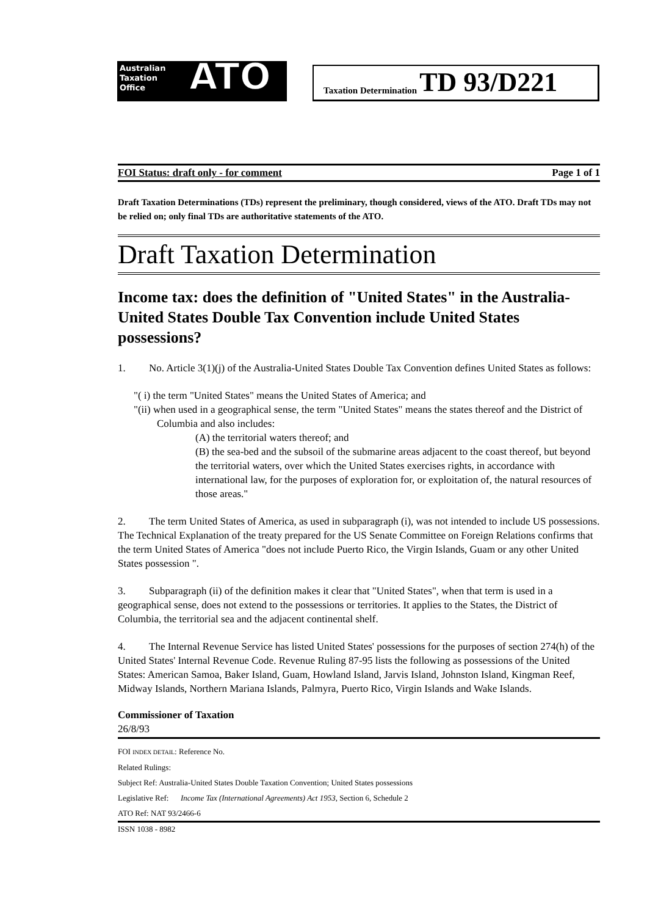Australian
Taxation
Office
ATO Taxation Determination TD 93/D221
FOI Status: draft only - for comment Page 1 of 1
Draft Taxation Determinations (TDs) represent the preliminary, though considered, views of the ATO. Draft TDs may not be relied on; only final TDs are authoritative statements of the ATO.
Draft Taxation Determination
Income tax: does the definition of "United States" in the Australia-United States Double Tax Convention include United States possessions?
1. No. Article 3(1)(j) of the Australia-United States Double Tax Convention defines United States as follows:
"( i) the term "United States" means the United States of America; and
"(ii) when used in a geographical sense, the term "United States" means the states thereof and the District of Columbia and also includes:
(A) the territorial waters thereof; and
(B) the sea-bed and the subsoil of the submarine areas adjacent to the coast thereof, but beyond the territorial waters, over which the United States exercises rights, in accordance with international law, for the purposes of exploration for, or exploitation of, the natural resources of those areas."
2. The term United States of America, as used in subparagraph (i), was not intended to include US possessions. The Technical Explanation of the treaty prepared for the US Senate Committee on Foreign Relations confirms that the term United States of America "does not include Puerto Rico, the Virgin Islands, Guam or any other United States possession ".
3. Subparagraph (ii) of the definition makes it clear that "United States", when that term is used in a geographical sense, does not extend to the possessions or territories. It applies to the States, the District of Columbia, the territorial sea and the adjacent continental shelf.
4. The Internal Revenue Service has listed United States' possessions for the purposes of section 274(h) of the United States' Internal Revenue Code. Revenue Ruling 87-95 lists the following as possessions of the United States: American Samoa, Baker Island, Guam, Howland Island, Jarvis Island, Johnston Island, Kingman Reef, Midway Islands, Northern Mariana Islands, Palmyra, Puerto Rico, Virgin Islands and Wake Islands.
Commissioner of Taxation
26/8/93
FOI INDEX DETAIL: Reference No.
Related Rulings:
Subject Ref: Australia-United States Double Taxation Convention; United States possessions
Legislative Ref: Income Tax (International Agreements) Act 1953, Section 6, Schedule 2
ATO Ref: NAT 93/2466-6
ISSN 1038 - 8982